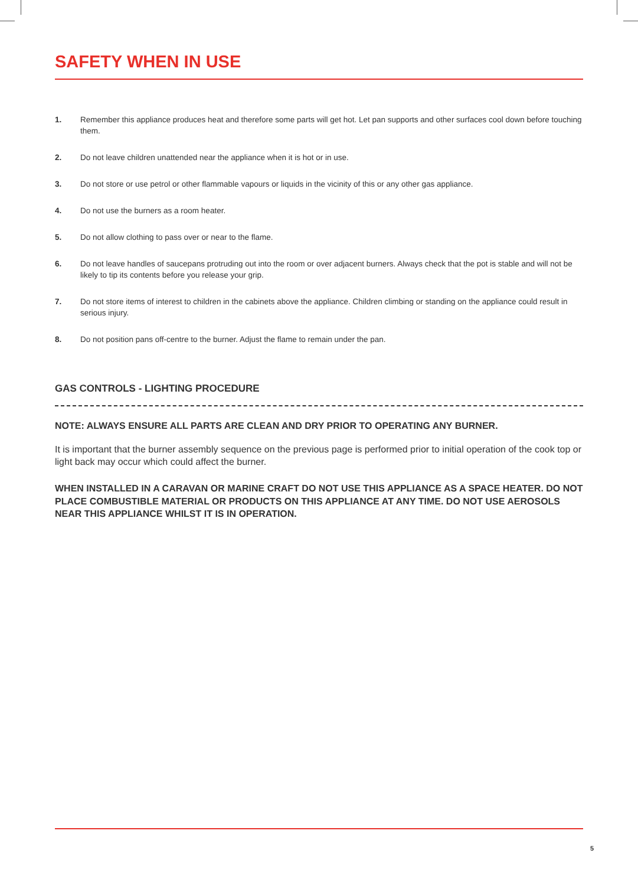SAFETY WHEN IN USE
1. Remember this appliance produces heat and therefore some parts will get hot. Let pan supports and other surfaces cool down before touching them.
2. Do not leave children unattended near the appliance when it is hot or in use.
3. Do not store or use petrol or other flammable vapours or liquids in the vicinity of this or any other gas appliance.
4. Do not use the burners as a room heater.
5. Do not allow clothing to pass over or near to the flame.
6. Do not leave handles of saucepans protruding out into the room or over adjacent burners. Always check that the pot is stable and will not be likely to tip its contents before you release your grip.
7. Do not store items of interest to children in the cabinets above the appliance. Children climbing or standing on the appliance could result in serious injury.
8. Do not position pans off-centre to the burner. Adjust the flame to remain under the pan.
GAS CONTROLS - LIGHTING PROCEDURE
NOTE: ALWAYS ENSURE ALL PARTS ARE CLEAN AND DRY PRIOR TO OPERATING ANY BURNER.
It is important that the burner assembly sequence on the previous page is performed prior to initial operation of the cook top or light back may occur which could affect the burner.
WHEN INSTALLED IN A CARAVAN OR MARINE CRAFT DO NOT USE THIS APPLIANCE AS A SPACE HEATER. DO NOT PLACE COMBUSTIBLE MATERIAL OR PRODUCTS ON THIS APPLIANCE AT ANY TIME. DO NOT USE AEROSOLS NEAR THIS APPLIANCE WHILST IT IS IN OPERATION.
5